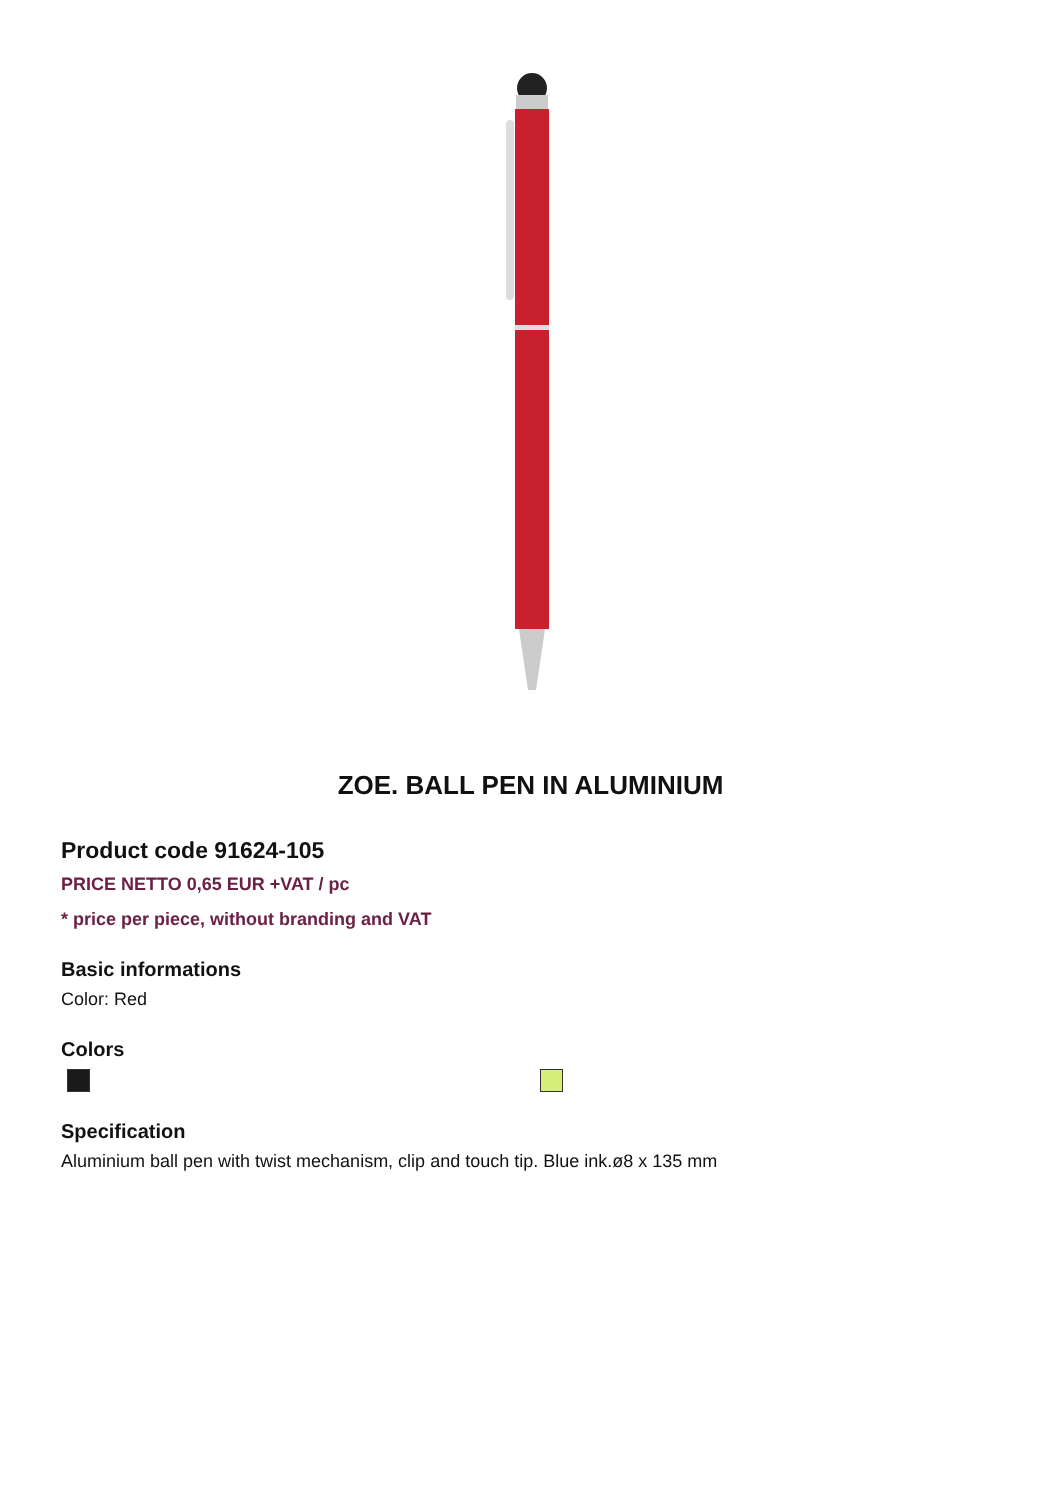ZOE. BALL PEN IN ALUMINIUM
Product code 91624-105
PRICE NETTO 0,65 EUR +VAT / pc
* price per piece, without branding and VAT
Basic informations
Color: Red
Colors
Specification
Aluminium ball pen with twist mechanism, clip and touch tip. Blue ink.ø8 x 135 mm